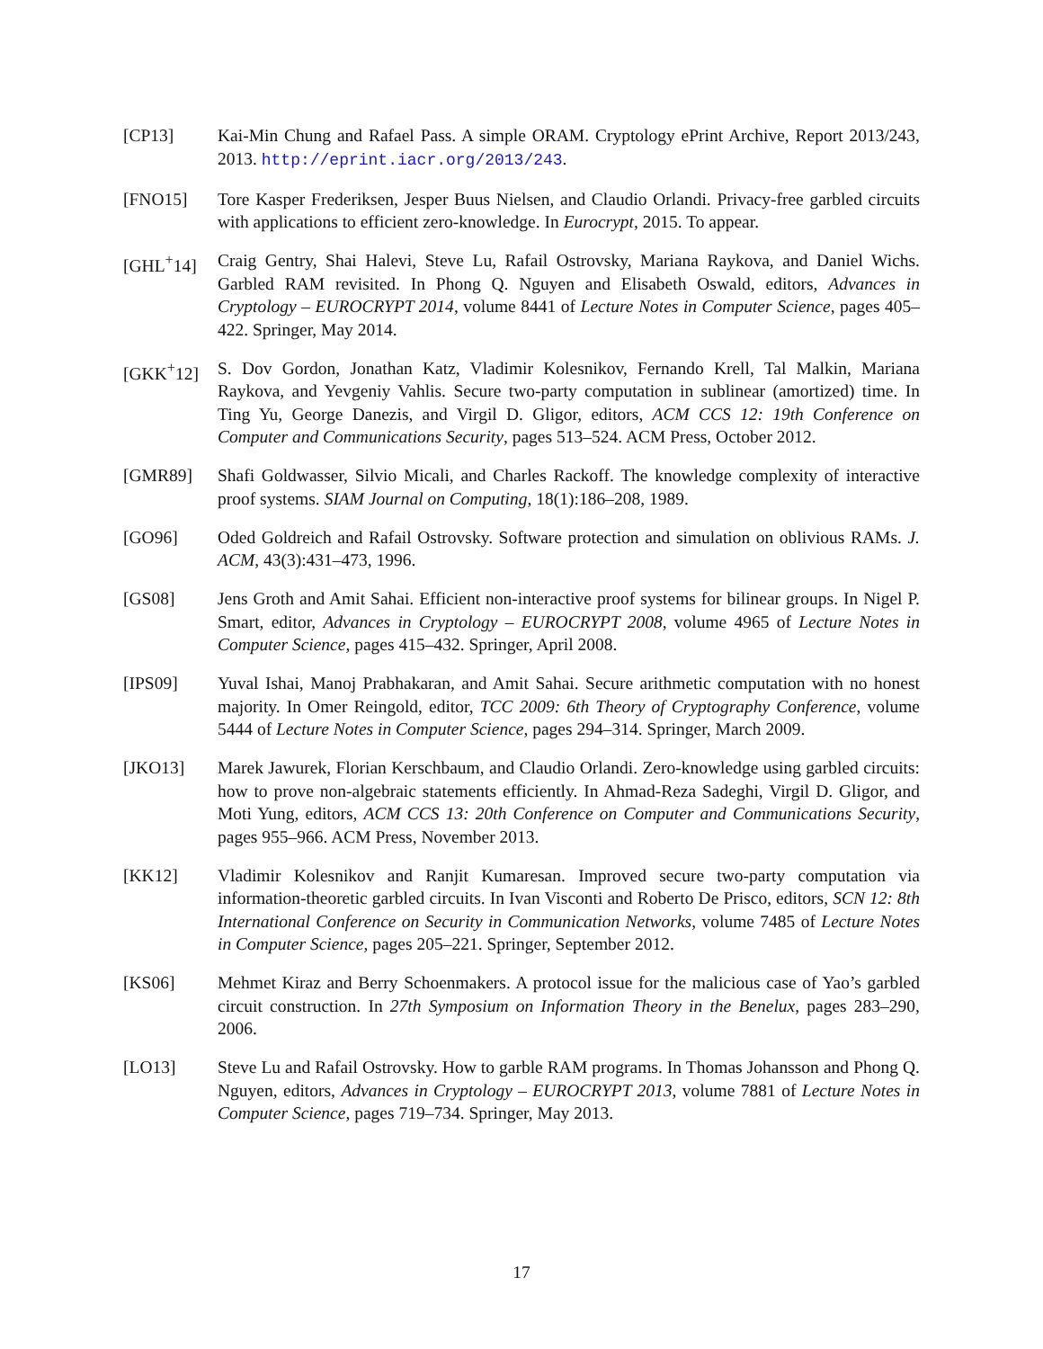[CP13] Kai-Min Chung and Rafael Pass. A simple ORAM. Cryptology ePrint Archive, Report 2013/243, 2013. http://eprint.iacr.org/2013/243.
[FNO15] Tore Kasper Frederiksen, Jesper Buus Nielsen, and Claudio Orlandi. Privacy-free garbled circuits with applications to efficient zero-knowledge. In Eurocrypt, 2015. To appear.
[GHL<sup>+</sup>14] Craig Gentry, Shai Halevi, Steve Lu, Rafail Ostrovsky, Mariana Raykova, and Daniel Wichs. Garbled RAM revisited. In Phong Q. Nguyen and Elisabeth Oswald, editors, Advances in Cryptology – EUROCRYPT 2014, volume 8441 of Lecture Notes in Computer Science, pages 405–422. Springer, May 2014.
[GKK<sup>+</sup>12] S. Dov Gordon, Jonathan Katz, Vladimir Kolesnikov, Fernando Krell, Tal Malkin, Mariana Raykova, and Yevgeniy Vahlis. Secure two-party computation in sublinear (amortized) time. In Ting Yu, George Danezis, and Virgil D. Gligor, editors, ACM CCS 12: 19th Conference on Computer and Communications Security, pages 513–524. ACM Press, October 2012.
[GMR89] Shafi Goldwasser, Silvio Micali, and Charles Rackoff. The knowledge complexity of interactive proof systems. SIAM Journal on Computing, 18(1):186–208, 1989.
[GO96] Oded Goldreich and Rafail Ostrovsky. Software protection and simulation on oblivious RAMs. J. ACM, 43(3):431–473, 1996.
[GS08] Jens Groth and Amit Sahai. Efficient non-interactive proof systems for bilinear groups. In Nigel P. Smart, editor, Advances in Cryptology – EUROCRYPT 2008, volume 4965 of Lecture Notes in Computer Science, pages 415–432. Springer, April 2008.
[IPS09] Yuval Ishai, Manoj Prabhakaran, and Amit Sahai. Secure arithmetic computation with no honest majority. In Omer Reingold, editor, TCC 2009: 6th Theory of Cryptography Conference, volume 5444 of Lecture Notes in Computer Science, pages 294–314. Springer, March 2009.
[JKO13] Marek Jawurek, Florian Kerschbaum, and Claudio Orlandi. Zero-knowledge using garbled circuits: how to prove non-algebraic statements efficiently. In Ahmad-Reza Sadeghi, Virgil D. Gligor, and Moti Yung, editors, ACM CCS 13: 20th Conference on Computer and Communications Security, pages 955–966. ACM Press, November 2013.
[KK12] Vladimir Kolesnikov and Ranjit Kumaresan. Improved secure two-party computation via information-theoretic garbled circuits. In Ivan Visconti and Roberto De Prisco, editors, SCN 12: 8th International Conference on Security in Communication Networks, volume 7485 of Lecture Notes in Computer Science, pages 205–221. Springer, September 2012.
[KS06] Mehmet Kiraz and Berry Schoenmakers. A protocol issue for the malicious case of Yao’s garbled circuit construction. In 27th Symposium on Information Theory in the Benelux, pages 283–290, 2006.
[LO13] Steve Lu and Rafail Ostrovsky. How to garble RAM programs. In Thomas Johansson and Phong Q. Nguyen, editors, Advances in Cryptology – EUROCRYPT 2013, volume 7881 of Lecture Notes in Computer Science, pages 719–734. Springer, May 2013.
17